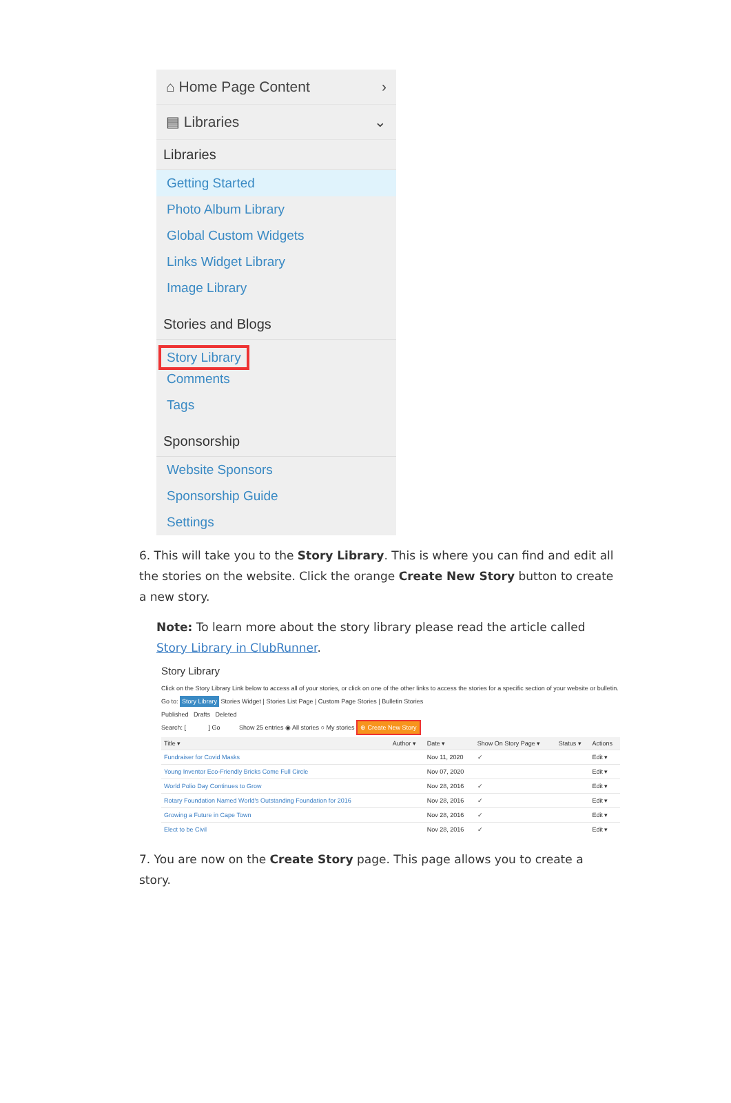⌂ Home Page Content ›
▤ Libraries ⌄
Libraries
Getting Started
Photo Album Library
Global Custom Widgets
Links Widget Library
Image Library
Stories and Blogs
Story Library
Comments
Tags
Sponsorship
Website Sponsors
Sponsorship Guide
Settings
6. This will take you to the Story Library. This is where you can find and edit all the stories on the website. Click the orange Create New Story button to create a new story.
Note: To learn more about the story library please read the article called Story Library in ClubRunner.
Story Library
Click on the Story Library Link below to access all of your stories, or click on one of the other links to access the stories for a specific section of your website or bulletin.
Go to: Story Library Stories Widget | Stories List Page | Custom Page Stories | Bulletin Stories
Published Drafts Deleted
Search: [ ] Go Show 25 entries ◉ All stories ○ My stories ⊕ Create New Story
| Title ▾ | Author ▾ | Date ▾ | Show On Story Page ▾ | Status ▾ | Actions |
| --- | --- | --- | --- | --- | --- |
| Fundraiser for Covid Masks | | Nov 11, 2020 | ✓ | | Edit ▾ |
| Young Inventor Eco-Friendly Bricks Come Full Circle | | Nov 07, 2020 | | | Edit ▾ |
| World Polio Day Continues to Grow | | Nov 28, 2016 | ✓ | | Edit ▾ |
| Rotary Foundation Named World's Outstanding Foundation for 2016 | | Nov 28, 2016 | ✓ | | Edit ▾ |
| Growing a Future in Cape Town | | Nov 28, 2016 | ✓ | | Edit ▾ |
| Elect to be Civil | | Nov 28, 2016 | ✓ | | Edit ▾ |
7. You are now on the Create Story page. This page allows you to create a story.